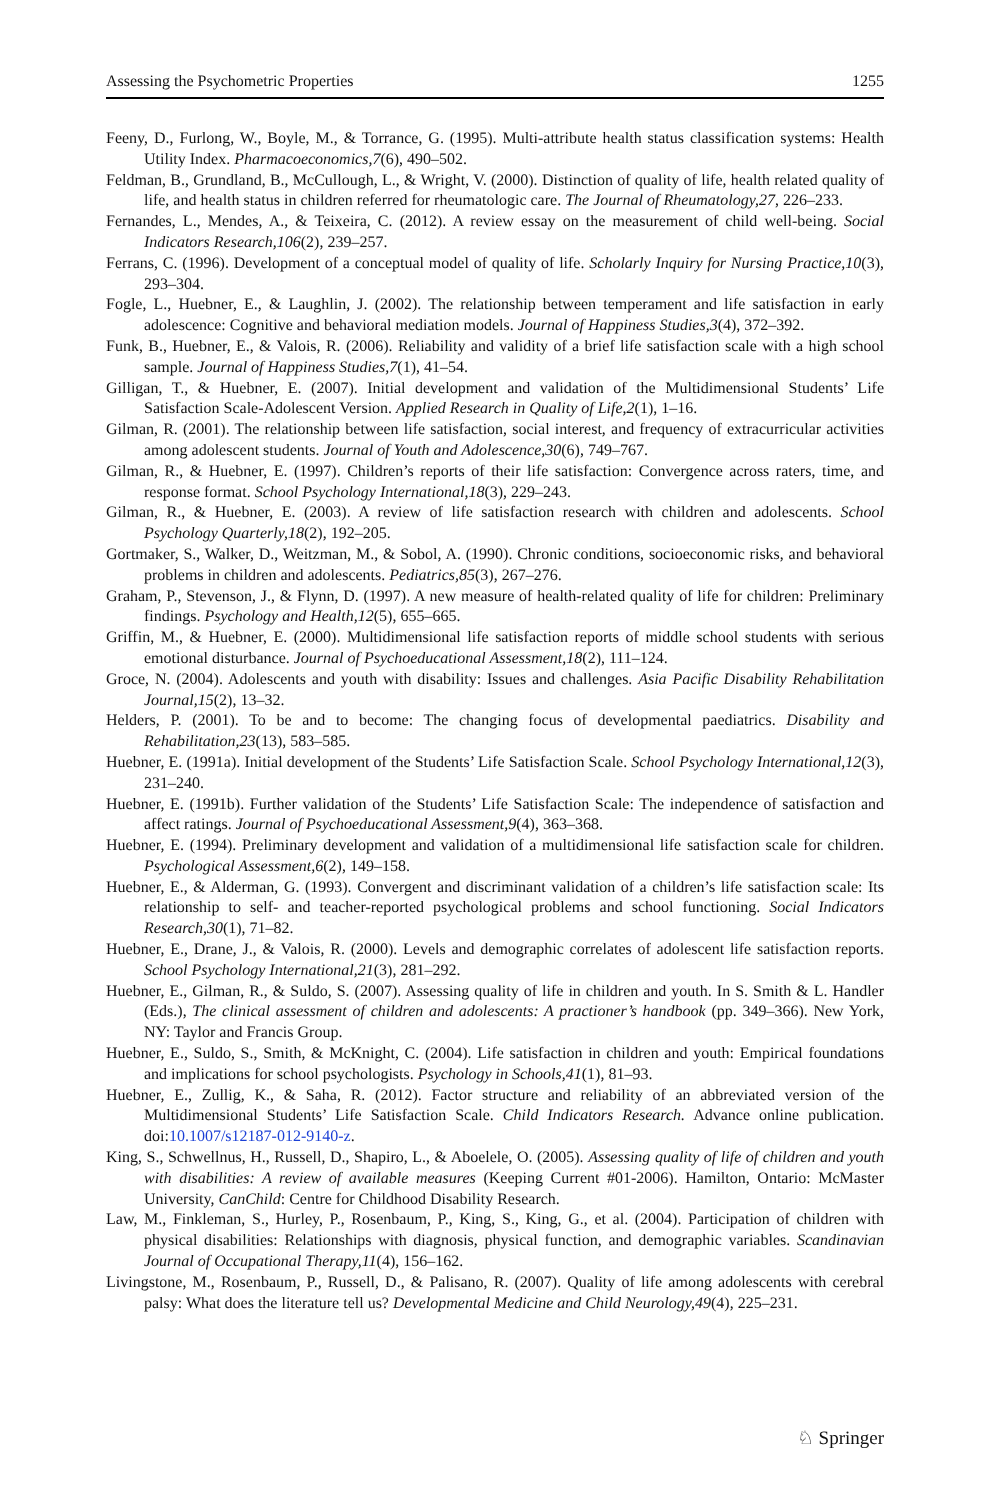Assessing the Psychometric Properties 1255
Feeny, D., Furlong, W., Boyle, M., & Torrance, G. (1995). Multi-attribute health status classification systems: Health Utility Index. Pharmacoeconomics,7(6), 490–502.
Feldman, B., Grundland, B., McCullough, L., & Wright, V. (2000). Distinction of quality of life, health related quality of life, and health status in children referred for rheumatologic care. The Journal of Rheumatology,27, 226–233.
Fernandes, L., Mendes, A., & Teixeira, C. (2012). A review essay on the measurement of child well-being. Social Indicators Research,106(2), 239–257.
Ferrans, C. (1996). Development of a conceptual model of quality of life. Scholarly Inquiry for Nursing Practice,10(3), 293–304.
Fogle, L., Huebner, E., & Laughlin, J. (2002). The relationship between temperament and life satisfaction in early adolescence: Cognitive and behavioral mediation models. Journal of Happiness Studies,3(4), 372–392.
Funk, B., Huebner, E., & Valois, R. (2006). Reliability and validity of a brief life satisfaction scale with a high school sample. Journal of Happiness Studies,7(1), 41–54.
Gilligan, T., & Huebner, E. (2007). Initial development and validation of the Multidimensional Students’ Life Satisfaction Scale-Adolescent Version. Applied Research in Quality of Life,2(1), 1–16.
Gilman, R. (2001). The relationship between life satisfaction, social interest, and frequency of extracurricular activities among adolescent students. Journal of Youth and Adolescence,30(6), 749–767.
Gilman, R., & Huebner, E. (1997). Children’s reports of their life satisfaction: Convergence across raters, time, and response format. School Psychology International,18(3), 229–243.
Gilman, R., & Huebner, E. (2003). A review of life satisfaction research with children and adolescents. School Psychology Quarterly,18(2), 192–205.
Gortmaker, S., Walker, D., Weitzman, M., & Sobol, A. (1990). Chronic conditions, socioeconomic risks, and behavioral problems in children and adolescents. Pediatrics,85(3), 267–276.
Graham, P., Stevenson, J., & Flynn, D. (1997). A new measure of health-related quality of life for children: Preliminary findings. Psychology and Health,12(5), 655–665.
Griffin, M., & Huebner, E. (2000). Multidimensional life satisfaction reports of middle school students with serious emotional disturbance. Journal of Psychoeducational Assessment,18(2), 111–124.
Groce, N. (2004). Adolescents and youth with disability: Issues and challenges. Asia Pacific Disability Rehabilitation Journal,15(2), 13–32.
Helders, P. (2001). To be and to become: The changing focus of developmental paediatrics. Disability and Rehabilitation,23(13), 583–585.
Huebner, E. (1991a). Initial development of the Students’ Life Satisfaction Scale. School Psychology International,12(3), 231–240.
Huebner, E. (1991b). Further validation of the Students’ Life Satisfaction Scale: The independence of satisfaction and affect ratings. Journal of Psychoeducational Assessment,9(4), 363–368.
Huebner, E. (1994). Preliminary development and validation of a multidimensional life satisfaction scale for children. Psychological Assessment,6(2), 149–158.
Huebner, E., & Alderman, G. (1993). Convergent and discriminant validation of a children’s life satisfaction scale: Its relationship to self- and teacher-reported psychological problems and school functioning. Social Indicators Research,30(1), 71–82.
Huebner, E., Drane, J., & Valois, R. (2000). Levels and demographic correlates of adolescent life satisfaction reports. School Psychology International,21(3), 281–292.
Huebner, E., Gilman, R., & Suldo, S. (2007). Assessing quality of life in children and youth. In S. Smith & L. Handler (Eds.), The clinical assessment of children and adolescents: A practioner’s handbook (pp. 349–366). New York, NY: Taylor and Francis Group.
Huebner, E., Suldo, S., Smith, & McKnight, C. (2004). Life satisfaction in children and youth: Empirical foundations and implications for school psychologists. Psychology in Schools,41(1), 81–93.
Huebner, E., Zullig, K., & Saha, R. (2012). Factor structure and reliability of an abbreviated version of the Multidimensional Students’ Life Satisfaction Scale. Child Indicators Research. Advance online publication. doi:10.1007/s12187-012-9140-z.
King, S., Schwellnus, H., Russell, D., Shapiro, L., & Aboelele, O. (2005). Assessing quality of life of children and youth with disabilities: A review of available measures (Keeping Current #01-2006). Hamilton, Ontario: McMaster University, CanChild: Centre for Childhood Disability Research.
Law, M., Finkleman, S., Hurley, P., Rosenbaum, P., King, S., King, G., et al. (2004). Participation of children with physical disabilities: Relationships with diagnosis, physical function, and demographic variables. Scandinavian Journal of Occupational Therapy,11(4), 156–162.
Livingstone, M., Rosenbaum, P., Russell, D., & Palisano, R. (2007). Quality of life among adolescents with cerebral palsy: What does the literature tell us? Developmental Medicine and Child Neurology,49(4), 225–231.
♘ Springer